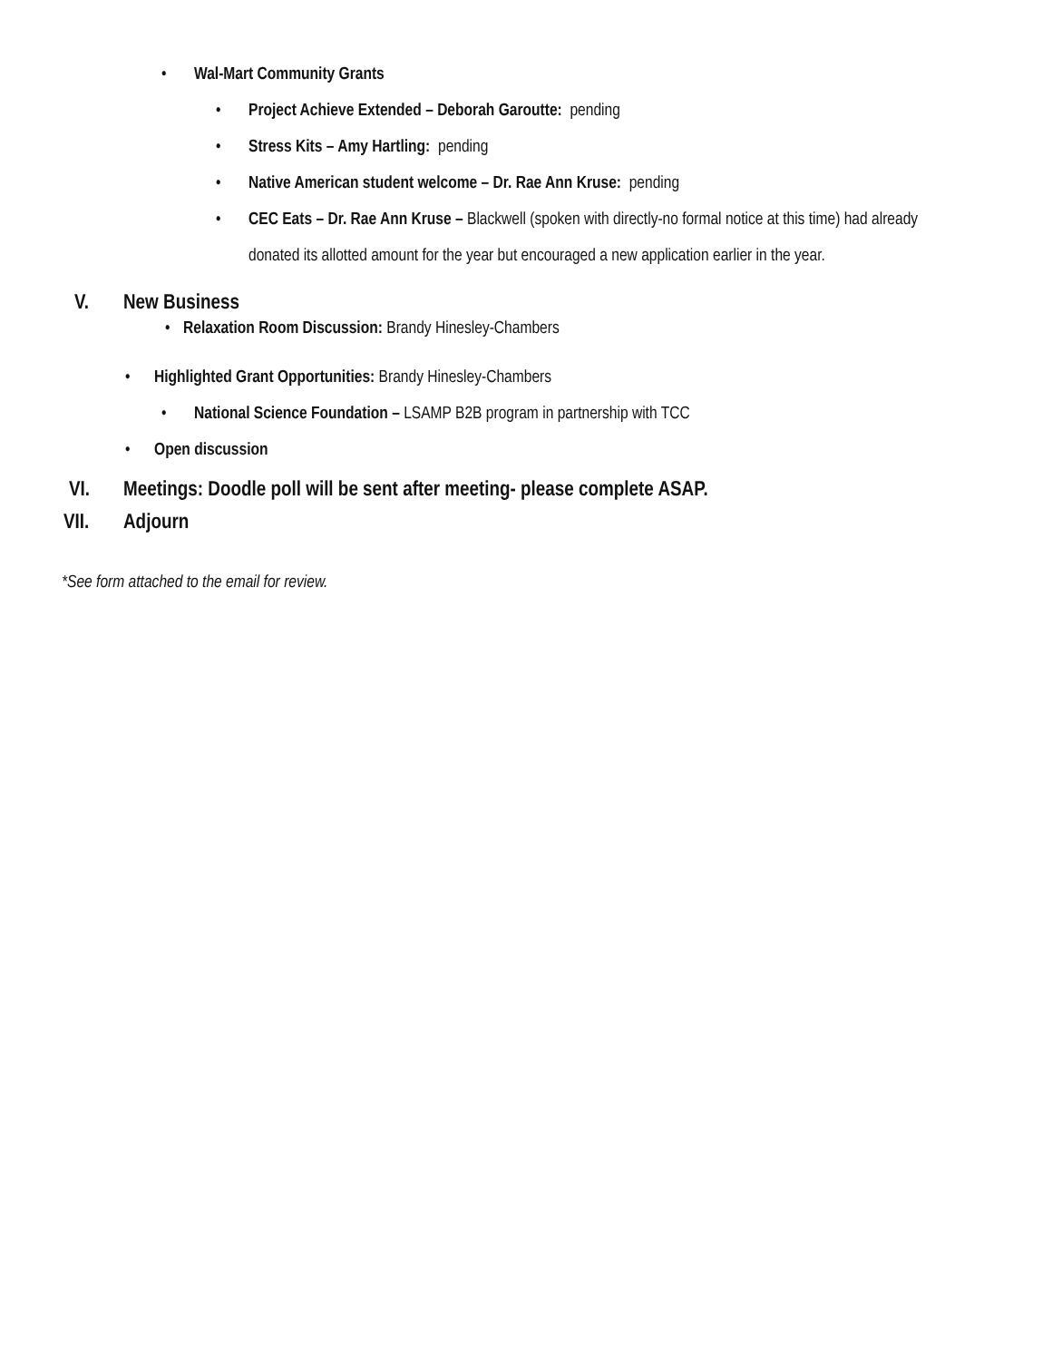• Wal-Mart Community Grants
• Project Achieve Extended – Deborah Garoutte: pending
• Stress Kits – Amy Hartling: pending
• Native American student welcome – Dr. Rae Ann Kruse: pending
• CEC Eats – Dr. Rae Ann Kruse – Blackwell (spoken with directly-no formal notice at this time) had already donated its allotted amount for the year but encouraged a new application earlier in the year.
V. New Business
• Relaxation Room Discussion: Brandy Hinesley-Chambers
• Highlighted Grant Opportunities: Brandy Hinesley-Chambers
• National Science Foundation – LSAMP B2B program in partnership with TCC
• Open discussion
VI. Meetings: Doodle poll will be sent after meeting- please complete ASAP.
VII. Adjourn
*See form attached to the email for review.